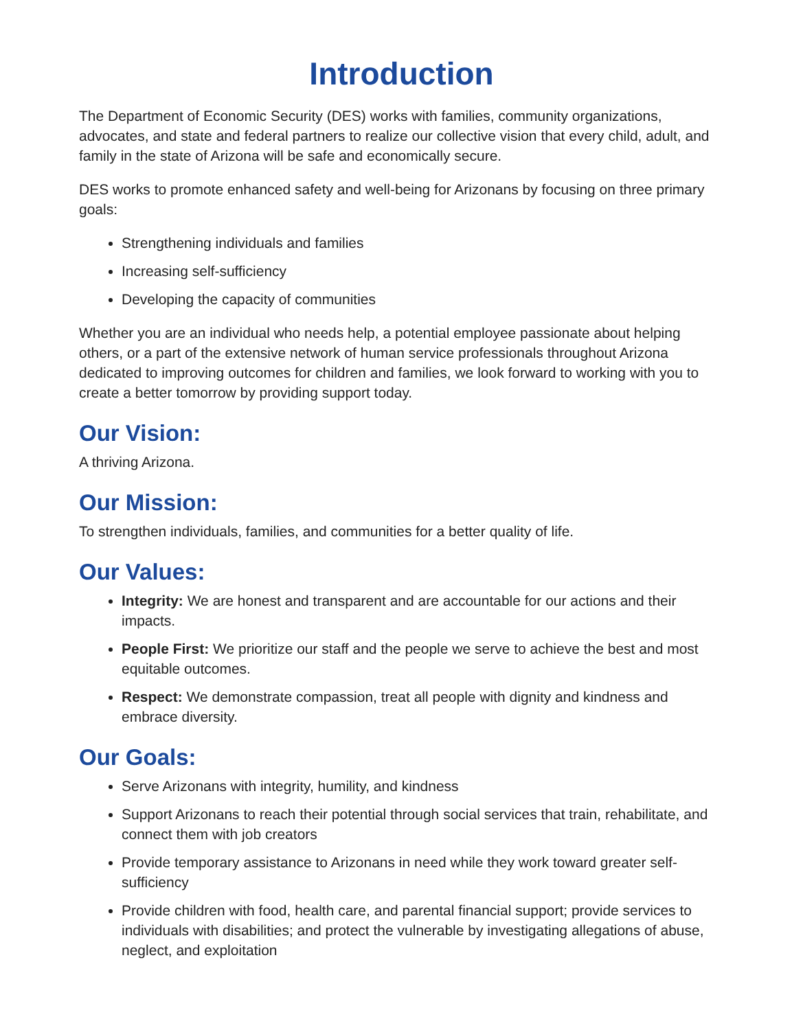Introduction
The Department of Economic Security (DES) works with families, community organizations, advocates, and state and federal partners to realize our collective vision that every child, adult, and family in the state of Arizona will be safe and economically secure.
DES works to promote enhanced safety and well-being for Arizonans by focusing on three primary goals:
Strengthening individuals and families
Increasing self-sufficiency
Developing the capacity of communities
Whether you are an individual who needs help, a potential employee passionate about helping others, or a part of the extensive network of human service professionals throughout Arizona dedicated to improving outcomes for children and families, we look forward to working with you to create a better tomorrow by providing support today.
Our Vision:
A thriving Arizona.
Our Mission:
To strengthen individuals, families, and communities for a better quality of life.
Our Values:
Integrity: We are honest and transparent and are accountable for our actions and their impacts.
People First: We prioritize our staff and the people we serve to achieve the best and most equitable outcomes.
Respect: We demonstrate compassion, treat all people with dignity and kindness and embrace diversity.
Our Goals:
Serve Arizonans with integrity, humility, and kindness
Support Arizonans to reach their potential through social services that train, rehabilitate, and connect them with job creators
Provide temporary assistance to Arizonans in need while they work toward greater self-sufficiency
Provide children with food, health care, and parental financial support; provide services to individuals with disabilities; and protect the vulnerable by investigating allegations of abuse, neglect, and exploitation